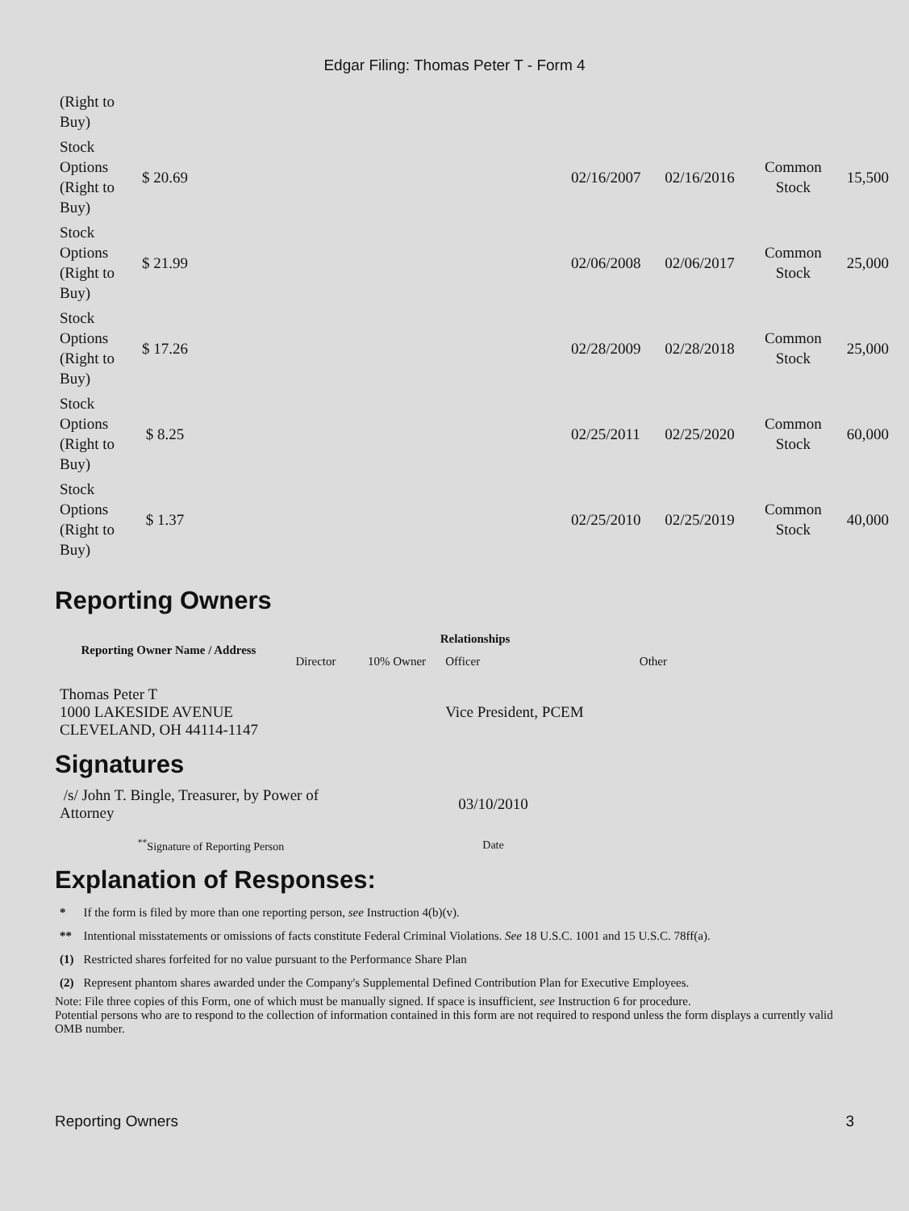Edgar Filing: Thomas Peter T - Form 4
| (Right to Buy) | | | | | |
| Stock Options (Right to Buy) | $ 20.69 | 02/16/2007 | 02/16/2016 | Common Stock | 15,500 |
| Stock Options (Right to Buy) | $ 21.99 | 02/06/2008 | 02/06/2017 | Common Stock | 25,000 |
| Stock Options (Right to Buy) | $ 17.26 | 02/28/2009 | 02/28/2018 | Common Stock | 25,000 |
| Stock Options (Right to Buy) | $ 8.25 | 02/25/2011 | 02/25/2020 | Common Stock | 60,000 |
| Stock Options (Right to Buy) | $ 1.37 | 02/25/2010 | 02/25/2019 | Common Stock | 40,000 |
Reporting Owners
| Reporting Owner Name / Address | Relationships | | | |
| --- | --- | --- | --- | --- |
| | Director | 10% Owner | Officer | Other |
| Thomas Peter T 1000 LAKESIDE AVENUE CLEVELAND, OH 44114-1147 | | | Vice President, PCEM | |
Signatures
| /s/ John T. Bingle, Treasurer, by Power of Attorney | 03/10/2010 |
| <sup>**</sup> Signature of Reporting Person | Date |
Explanation of Responses:
| * | If the form is filed by more than one reporting person, see Instruction 4(b)(v). |
| ** | Intentional misstatements or omissions of facts constitute Federal Criminal Violations. See 18 U.S.C. 1001 and 15 U.S.C. 78ff(a). |
| (1) | Restricted shares forfeited for no value pursuant to the Performance Share Plan |
| (2) | Represent phantom shares awarded under the Company's Supplemental Defined Contribution Plan for Executive Employees. |
Note: File three copies of this Form, one of which must be manually signed. If space is insufficient, see Instruction 6 for procedure.
Potential persons who are to respond to the collection of information contained in this form are not required to respond unless the form displays a currently valid OMB number.
Reporting Owners 3